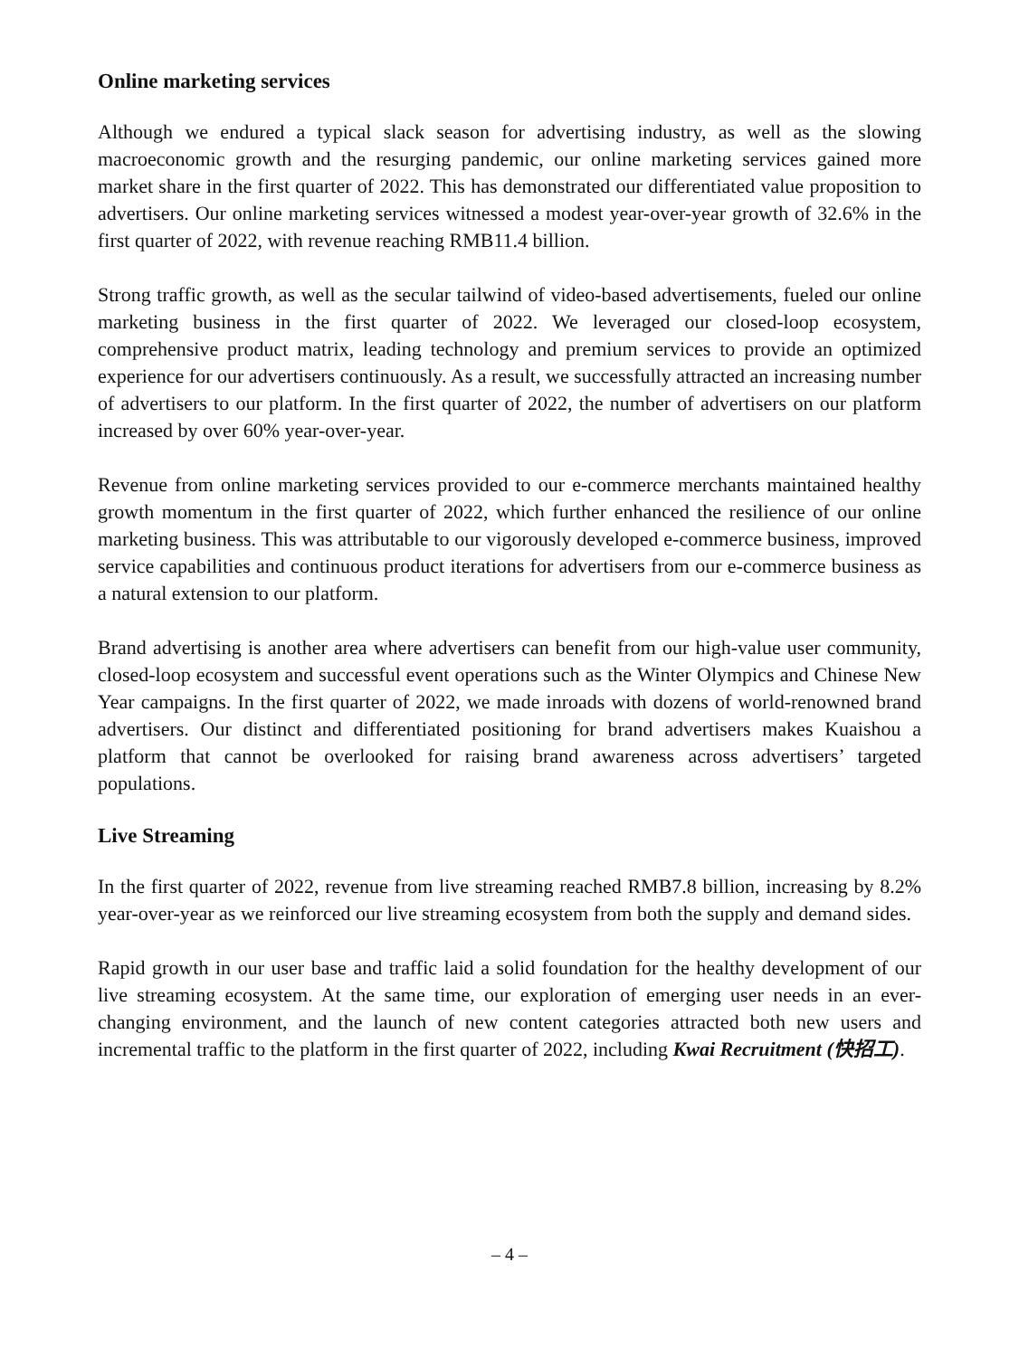Online marketing services
Although we endured a typical slack season for advertising industry, as well as the slowing macroeconomic growth and the resurging pandemic, our online marketing services gained more market share in the first quarter of 2022. This has demonstrated our differentiated value proposition to advertisers. Our online marketing services witnessed a modest year-over-year growth of 32.6% in the first quarter of 2022, with revenue reaching RMB11.4 billion.
Strong traffic growth, as well as the secular tailwind of video-based advertisements, fueled our online marketing business in the first quarter of 2022. We leveraged our closed-loop ecosystem, comprehensive product matrix, leading technology and premium services to provide an optimized experience for our advertisers continuously. As a result, we successfully attracted an increasing number of advertisers to our platform. In the first quarter of 2022, the number of advertisers on our platform increased by over 60% year-over-year.
Revenue from online marketing services provided to our e-commerce merchants maintained healthy growth momentum in the first quarter of 2022, which further enhanced the resilience of our online marketing business. This was attributable to our vigorously developed e-commerce business, improved service capabilities and continuous product iterations for advertisers from our e-commerce business as a natural extension to our platform.
Brand advertising is another area where advertisers can benefit from our high-value user community, closed-loop ecosystem and successful event operations such as the Winter Olympics and Chinese New Year campaigns. In the first quarter of 2022, we made inroads with dozens of world-renowned brand advertisers. Our distinct and differentiated positioning for brand advertisers makes Kuaishou a platform that cannot be overlooked for raising brand awareness across advertisers’ targeted populations.
Live Streaming
In the first quarter of 2022, revenue from live streaming reached RMB7.8 billion, increasing by 8.2% year-over-year as we reinforced our live streaming ecosystem from both the supply and demand sides.
Rapid growth in our user base and traffic laid a solid foundation for the healthy development of our live streaming ecosystem. At the same time, our exploration of emerging user needs in an ever-changing environment, and the launch of new content categories attracted both new users and incremental traffic to the platform in the first quarter of 2022, including Kwai Recruitment (快招工).
– 4 –